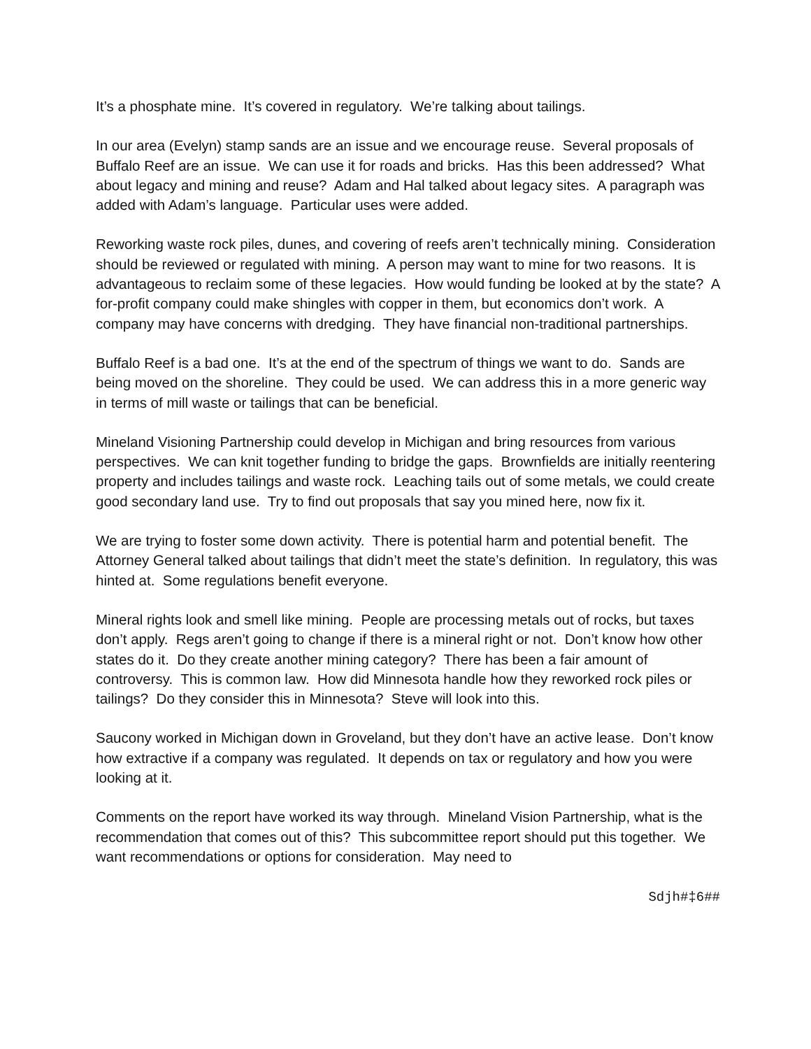It’s a phosphate mine. It’s covered in regulatory. We’re talking about tailings.
In our area (Evelyn) stamp sands are an issue and we encourage reuse. Several proposals of Buffalo Reef are an issue. We can use it for roads and bricks. Has this been addressed? What about legacy and mining and reuse? Adam and Hal talked about legacy sites. A paragraph was added with Adam’s language. Particular uses were added.
Reworking waste rock piles, dunes, and covering of reefs aren’t technically mining. Consideration should be reviewed or regulated with mining. A person may want to mine for two reasons. It is advantageous to reclaim some of these legacies. How would funding be looked at by the state? A for-profit company could make shingles with copper in them, but economics don’t work. A company may have concerns with dredging. They have financial non-traditional partnerships.
Buffalo Reef is a bad one. It’s at the end of the spectrum of things we want to do. Sands are being moved on the shoreline. They could be used. We can address this in a more generic way in terms of mill waste or tailings that can be beneficial.
Mineland Visioning Partnership could develop in Michigan and bring resources from various perspectives. We can knit together funding to bridge the gaps. Brownfields are initially reentering property and includes tailings and waste rock. Leaching tails out of some metals, we could create good secondary land use. Try to find out proposals that say you mined here, now fix it.
We are trying to foster some down activity. There is potential harm and potential benefit. The Attorney General talked about tailings that didn’t meet the state’s definition. In regulatory, this was hinted at. Some regulations benefit everyone.
Mineral rights look and smell like mining. People are processing metals out of rocks, but taxes don’t apply. Regs aren’t going to change if there is a mineral right or not. Don’t know how other states do it. Do they create another mining category? There has been a fair amount of controversy. This is common law. How did Minnesota handle how they reworked rock piles or tailings? Do they consider this in Minnesota? Steve will look into this.
Saucony worked in Michigan down in Groveland, but they don’t have an active lease. Don’t know how extractive if a company was regulated. It depends on tax or regulatory and how you were looking at it.
Comments on the report have worked its way through. Mineland Vision Partnership, what is the recommendation that comes out of this? This subcommittee report should put this together. We want recommendations or options for consideration. May need to
Sdjh#‡6##